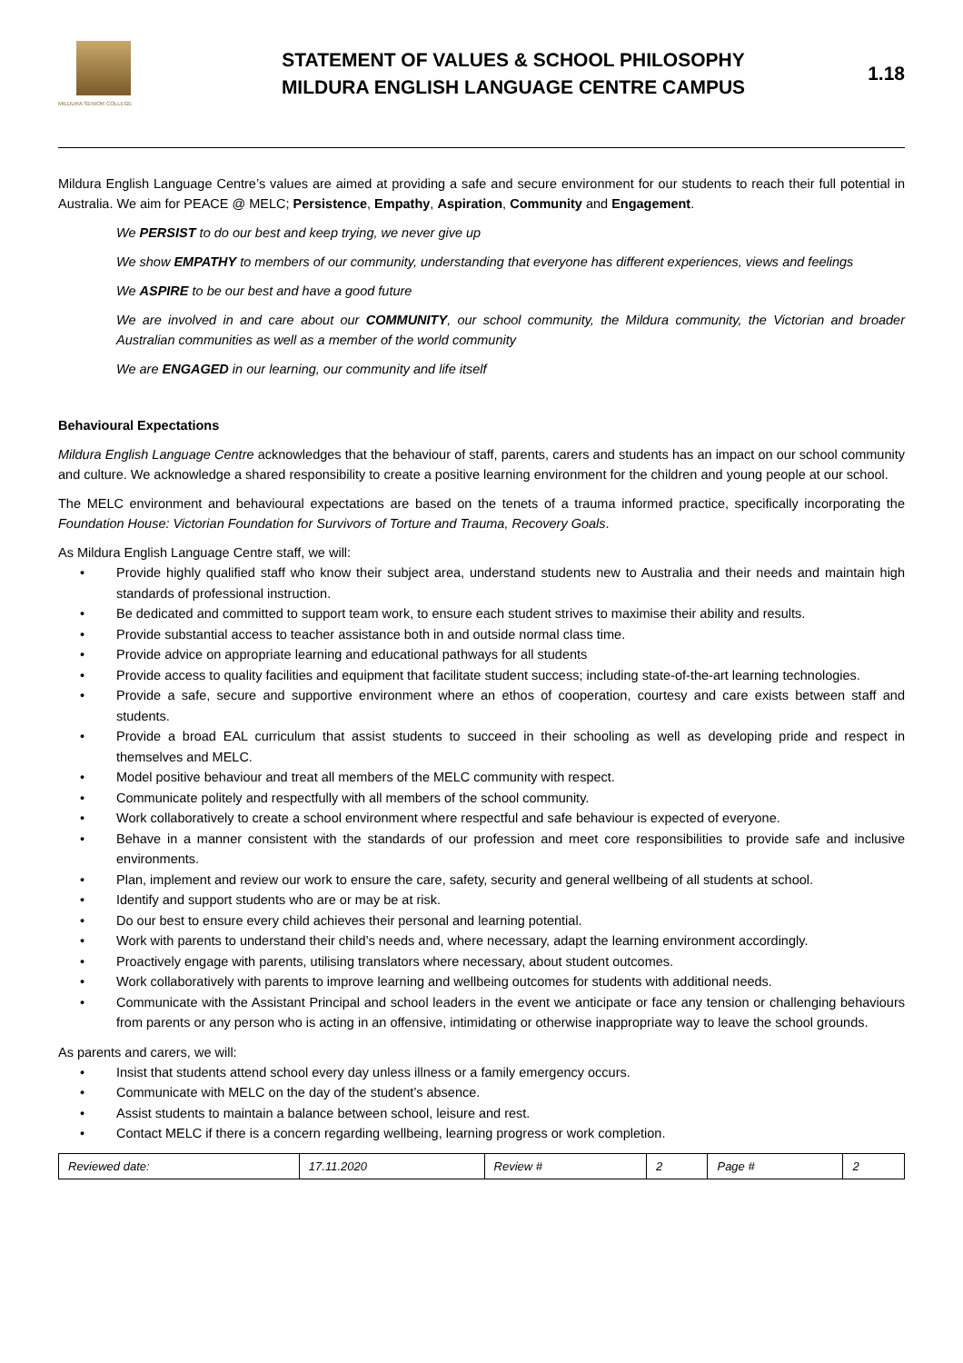MILDURA SENIOR COLLEGE
STATEMENT OF VALUES & SCHOOL PHILOSOPHY
MILDURA ENGLISH LANGUAGE CENTRE CAMPUS
1.18
Mildura English Language Centre’s values are aimed at providing a safe and secure environment for our students to reach their full potential in Australia. We aim for PEACE @ MELC; Persistence, Empathy, Aspiration, Community and Engagement.
We PERSIST to do our best and keep trying, we never give up
We show EMPATHY to members of our community, understanding that everyone has different experiences, views and feelings
We ASPIRE to be our best and have a good future
We are involved in and care about our COMMUNITY, our school community, the Mildura community, the Victorian and broader Australian communities as well as a member of the world community
We are ENGAGED in our learning, our community and life itself
Behavioural Expectations
Mildura English Language Centre acknowledges that the behaviour of staff, parents, carers and students has an impact on our school community and culture. We acknowledge a shared responsibility to create a positive learning environment for the children and young people at our school.
The MELC environment and behavioural expectations are based on the tenets of a trauma informed practice, specifically incorporating the Foundation House: Victorian Foundation for Survivors of Torture and Trauma, Recovery Goals.
As Mildura English Language Centre staff, we will:
• Provide highly qualified staff who know their subject area, understand students new to Australia and their needs and maintain high standards of professional instruction.
• Be dedicated and committed to support team work, to ensure each student strives to maximise their ability and results.
• Provide substantial access to teacher assistance both in and outside normal class time.
• Provide advice on appropriate learning and educational pathways for all students
• Provide access to quality facilities and equipment that facilitate student success; including state-of-the-art learning technologies.
• Provide a safe, secure and supportive environment where an ethos of cooperation, courtesy and care exists between staff and students.
• Provide a broad EAL curriculum that assist students to succeed in their schooling as well as developing pride and respect in themselves and MELC.
• Model positive behaviour and treat all members of the MELC community with respect.
• Communicate politely and respectfully with all members of the school community.
• Work collaboratively to create a school environment where respectful and safe behaviour is expected of everyone.
• Behave in a manner consistent with the standards of our profession and meet core responsibilities to provide safe and inclusive environments.
• Plan, implement and review our work to ensure the care, safety, security and general wellbeing of all students at school.
• Identify and support students who are or may be at risk.
• Do our best to ensure every child achieves their personal and learning potential.
• Work with parents to understand their child’s needs and, where necessary, adapt the learning environment accordingly.
• Proactively engage with parents, utilising translators where necessary, about student outcomes.
• Work collaboratively with parents to improve learning and wellbeing outcomes for students with additional needs.
• Communicate with the Assistant Principal and school leaders in the event we anticipate or face any tension or challenging behaviours from parents or any person who is acting in an offensive, intimidating or otherwise inappropriate way to leave the school grounds.
As parents and carers, we will:
• Insist that students attend school every day unless illness or a family emergency occurs.
• Communicate with MELC on the day of the student’s absence.
• Assist students to maintain a balance between school, leisure and rest.
• Contact MELC if there is a concern regarding wellbeing, learning progress or work completion.
| Reviewed date: | 17.11.2020 | Review # | 2 | Page # | 2 |